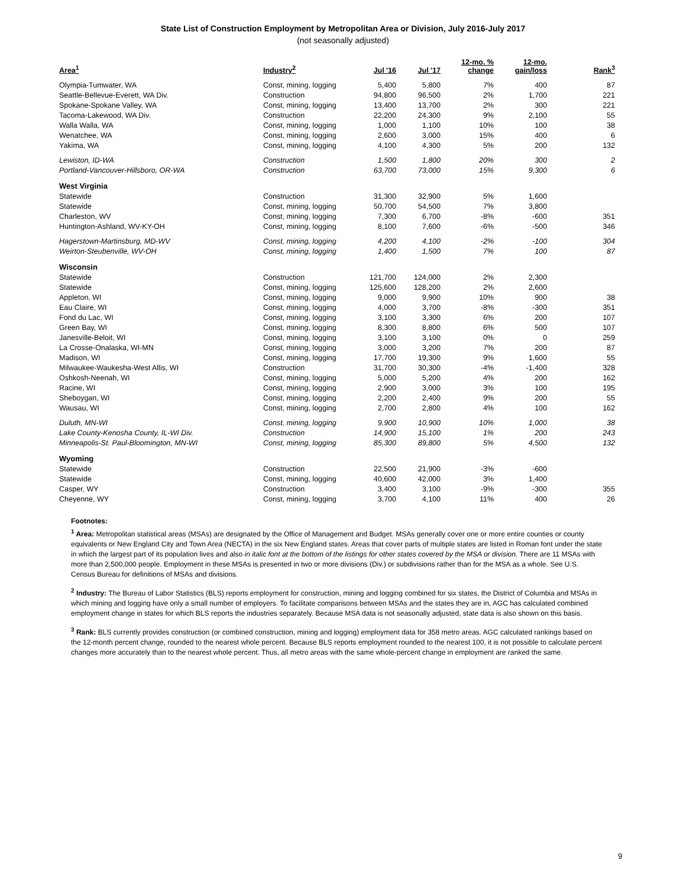State List of Construction Employment by Metropolitan Area or Division, July 2016-July 2017
(not seasonally adjusted)
| Area<sup>1</sup> | Industry<sup>2</sup> | Jul '16 | Jul '17 | 12-mo. % change | 12-mo. gain/loss | Rank<sup>3</sup> |
| --- | --- | --- | --- | --- | --- | --- |
| Olympia-Tumwater, WA | Const, mining, logging | 5,400 | 5,800 | 7% | 400 | 87 |
| Seattle-Bellevue-Everett, WA Div. | Construction | 94,800 | 96,500 | 2% | 1,700 | 221 |
| Spokane-Spokane Valley, WA | Const, mining, logging | 13,400 | 13,700 | 2% | 300 | 221 |
| Tacoma-Lakewood, WA Div. | Construction | 22,200 | 24,300 | 9% | 2,100 | 55 |
| Walla Walla, WA | Const, mining, logging | 1,000 | 1,100 | 10% | 100 | 38 |
| Wenatchee, WA | Const, mining, logging | 2,600 | 3,000 | 15% | 400 | 6 |
| Yakima, WA | Const, mining, logging | 4,100 | 4,300 | 5% | 200 | 132 |
| Lewiston, ID-WA | Construction | 1,500 | 1,800 | 20% | 300 | 2 |
| Portland-Vancouver-Hillsboro, OR-WA | Construction | 63,700 | 73,000 | 15% | 9,300 | 6 |
| West Virginia | | | | | | |
| Statewide | Construction | 31,300 | 32,900 | 5% | 1,600 | |
| Statewide | Const, mining, logging | 50,700 | 54,500 | 7% | 3,800 | |
| Charleston, WV | Const, mining, logging | 7,300 | 6,700 | -8% | -600 | 351 |
| Huntington-Ashland, WV-KY-OH | Const, mining, logging | 8,100 | 7,600 | -6% | -500 | 346 |
| Hagerstown-Martinsburg, MD-WV | Const, mining, logging | 4,200 | 4,100 | -2% | -100 | 304 |
| Weirton-Steubenville, WV-OH | Const, mining, logging | 1,400 | 1,500 | 7% | 100 | 87 |
| Wisconsin | | | | | | |
| Statewide | Construction | 121,700 | 124,000 | 2% | 2,300 | |
| Statewide | Const, mining, logging | 125,600 | 128,200 | 2% | 2,600 | |
| Appleton, WI | Const, mining, logging | 9,000 | 9,900 | 10% | 900 | 38 |
| Eau Claire, WI | Const, mining, logging | 4,000 | 3,700 | -8% | -300 | 351 |
| Fond du Lac, WI | Const, mining, logging | 3,100 | 3,300 | 6% | 200 | 107 |
| Green Bay, WI | Const, mining, logging | 8,300 | 8,800 | 6% | 500 | 107 |
| Janesville-Beloit, WI | Const, mining, logging | 3,100 | 3,100 | 0% | 0 | 259 |
| La Crosse-Onalaska, WI-MN | Const, mining, logging | 3,000 | 3,200 | 7% | 200 | 87 |
| Madison, WI | Const, mining, logging | 17,700 | 19,300 | 9% | 1,600 | 55 |
| Milwaukee-Waukesha-West Allis, WI | Construction | 31,700 | 30,300 | -4% | -1,400 | 328 |
| Oshkosh-Neenah, WI | Const, mining, logging | 5,000 | 5,200 | 4% | 200 | 162 |
| Racine, WI | Const, mining, logging | 2,900 | 3,000 | 3% | 100 | 195 |
| Sheboygan, WI | Const, mining, logging | 2,200 | 2,400 | 9% | 200 | 55 |
| Wausau, WI | Const, mining, logging | 2,700 | 2,800 | 4% | 100 | 162 |
| Duluth, MN-WI | Const, mining, logging | 9,900 | 10,900 | 10% | 1,000 | 38 |
| Lake County-Kenosha County, IL-WI Div. | Construction | 14,900 | 15,100 | 1% | 200 | 243 |
| Minneapolis-St. Paul-Bloomington, MN-WI | Const, mining, logging | 85,300 | 89,800 | 5% | 4,500 | 132 |
| Wyoming | | | | | | |
| Statewide | Construction | 22,500 | 21,900 | -3% | -600 | |
| Statewide | Const, mining, logging | 40,600 | 42,000 | 3% | 1,400 | |
| Casper, WY | Construction | 3,400 | 3,100 | -9% | -300 | 355 |
| Cheyenne, WY | Const, mining, logging | 3,700 | 4,100 | 11% | 400 | 26 |
Footnotes:
<sup>1</sup> Area: Metropolitan statistical areas (MSAs) are designated by the Office of Management and Budget. MSAs generally cover one or more entire counties or county equivalents or New England City and Town Area (NECTA) in the six New England states. Areas that cover parts of multiple states are listed in Roman font under the state in which the largest part of its population lives and also in italic font at the bottom of the listings for other states covered by the MSA or division. There are 11 MSAs with more than 2,500,000 people. Employment in these MSAs is presented in two or more divisions (Div.) or subdivisions rather than for the MSA as a whole. See U.S. Census Bureau for definitions of MSAs and divisions.
<sup>2</sup> Industry: The Bureau of Labor Statistics (BLS) reports employment for construction, mining and logging combined for six states, the District of Columbia and MSAs in which mining and logging have only a small number of employers. To facilitate comparisons between MSAs and the states they are in, AGC has calculated combined employment change in states for which BLS reports the industries separately. Because MSA data is not seasonally adjusted, state data is also shown on this basis.
<sup>3</sup> Rank: BLS currently provides construction (or combined construction, mining and logging) employment data for 358 metro areas. AGC calculated rankings based on the 12-month percent change, rounded to the nearest whole percent. Because BLS reports employment rounded to the nearest 100, it is not possible to calculate percent changes more accurately than to the nearest whole percent. Thus, all metro areas with the same whole-percent change in employment are ranked the same.
9